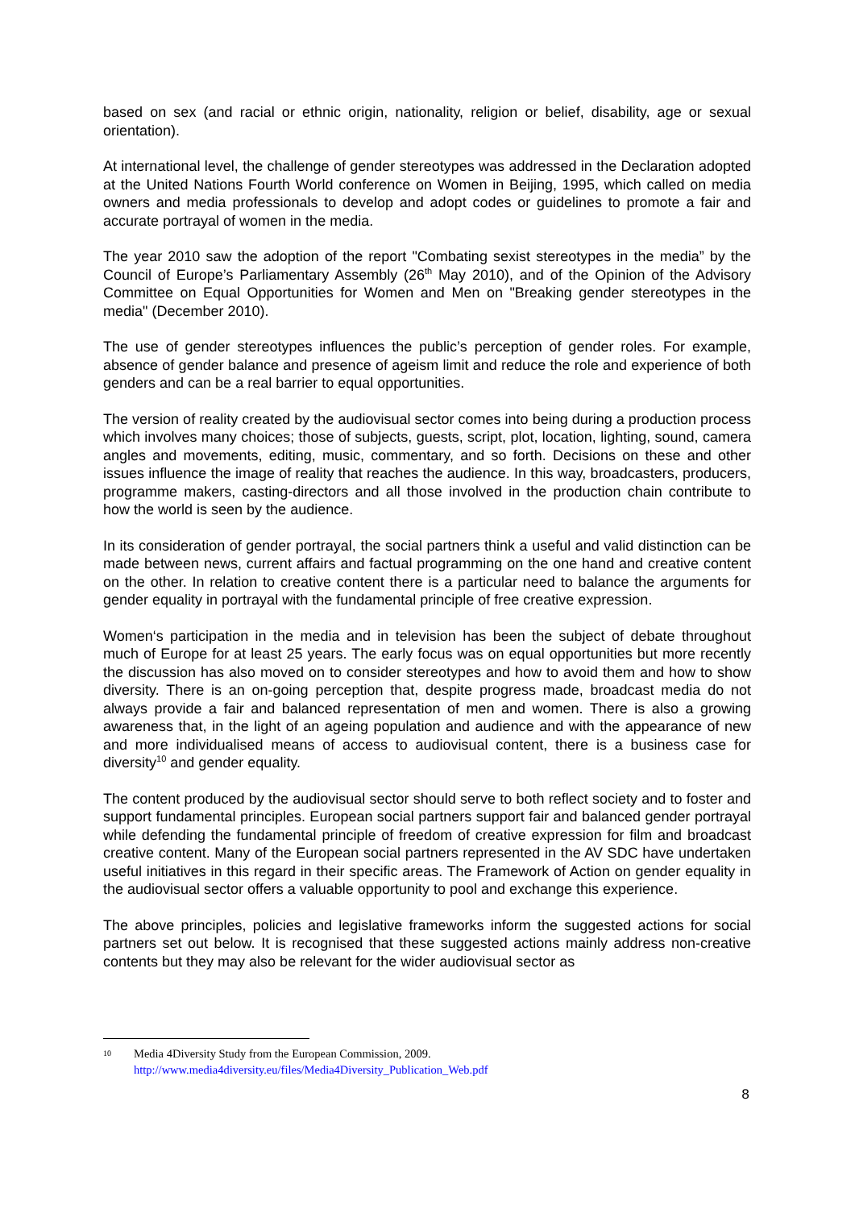based on sex (and racial or ethnic origin, nationality, religion or belief, disability, age or sexual orientation).
At international level, the challenge of gender stereotypes was addressed in the Declaration adopted at the United Nations Fourth World conference on Women in Beijing, 1995, which called on media owners and media professionals to develop and adopt codes or guidelines to promote a fair and accurate portrayal of women in the media.
The year 2010 saw the adoption of the report "Combating sexist stereotypes in the media” by the Council of Europe’s Parliamentary Assembly (26<sup>th</sup> May 2010), and of the Opinion of the Advisory Committee on Equal Opportunities for Women and Men on "Breaking gender stereotypes in the media" (December 2010).
The use of gender stereotypes influences the public’s perception of gender roles. For example, absence of gender balance and presence of ageism limit and reduce the role and experience of both genders and can be a real barrier to equal opportunities.
The version of reality created by the audiovisual sector comes into being during a production process which involves many choices; those of subjects, guests, script, plot, location, lighting, sound, camera angles and movements, editing, music, commentary, and so forth. Decisions on these and other issues influence the image of reality that reaches the audience. In this way, broadcasters, producers, programme makers, casting-directors and all those involved in the production chain contribute to how the world is seen by the audience.
In its consideration of gender portrayal, the social partners think a useful and valid distinction can be made between news, current affairs and factual programming on the one hand and creative content on the other. In relation to creative content there is a particular need to balance the arguments for gender equality in portrayal with the fundamental principle of free creative expression.
Women‘s participation in the media and in television has been the subject of debate throughout much of Europe for at least 25 years. The early focus was on equal opportunities but more recently the discussion has also moved on to consider stereotypes and how to avoid them and how to show diversity. There is an on-going perception that, despite progress made, broadcast media do not always provide a fair and balanced representation of men and women. There is also a growing awareness that, in the light of an ageing population and audience and with the appearance of new and more individualised means of access to audiovisual content, there is a business case for diversity<sup>10</sup> and gender equality.
The content produced by the audiovisual sector should serve to both reflect society and to foster and support fundamental principles. European social partners support fair and balanced gender portrayal while defending the fundamental principle of freedom of creative expression for film and broadcast creative content. Many of the European social partners represented in the AV SDC have undertaken useful initiatives in this regard in their specific areas. The Framework of Action on gender equality in the audiovisual sector offers a valuable opportunity to pool and exchange this experience.
The above principles, policies and legislative frameworks inform the suggested actions for social partners set out below. It is recognised that these suggested actions mainly address non-creative contents but they may also be relevant for the wider audiovisual sector as
10 Media 4Diversity Study from the European Commission, 2009.
http://www.media4diversity.eu/files/Media4Diversity_Publication_Web.pdf
8